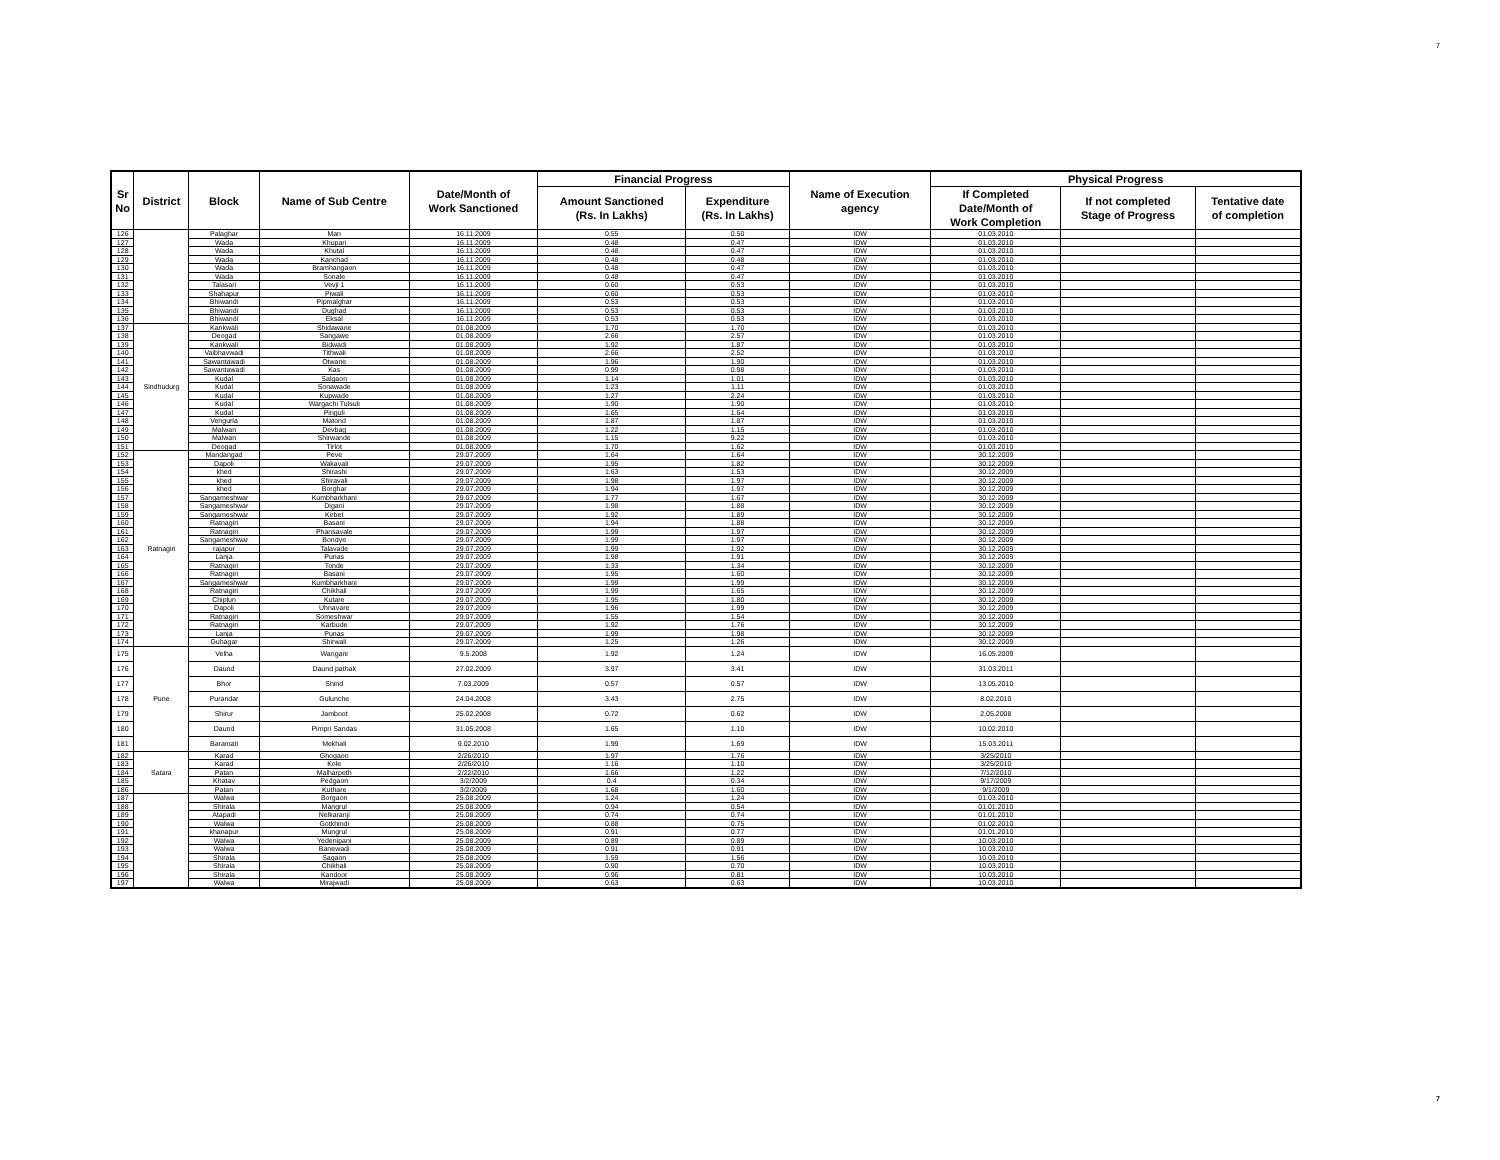7
| Sr No | District | Block | Name of Sub Centre | Date/Month of Work Sanctioned | Financial Progress | | Name of Execution agency | Physical Progress | | |
| --- | --- | --- | --- | --- | --- | --- | --- | --- | --- | --- |
| | | | | | Amount Sanctioned (Rs. In Lakhs) | Expenditure (Rs. In Lakhs) | | If Completed Date/Month of Work Completion | If not completed Stage of Progress | Tentative date of completion |
| 126 | | Palaghar | Man | 16.11.2009 | 0.55 | 0.50 | IDW | 01.03.2010 | | |
| 127 | | Wada | Khupari | 16.11.2009 | 0.48 | 0.47 | IDW | 01.03.2010 | | |
| 128 | | Wada | Khutal | 16.11.2009 | 0.48 | 0.47 | IDW | 01.03.2010 | | |
| 129 | | Wada | Kanchad | 16.11.2009 | 0.48 | 0.48 | IDW | 01.03.2010 | | |
| 130 | | Wada | Bramhangaon | 16.11.2009 | 0.48 | 0.47 | IDW | 01.03.2010 | | |
| 131 | | Wada | Sonale | 16.11.2009 | 0.48 | 0.47 | IDW | 01.03.2010 | | |
| 132 | | Talasari | Vevji 1 | 16.11.2009 | 0.60 | 0.53 | IDW | 01.03.2010 | | |
| 133 | | Shahapur | Piwali | 16.11.2009 | 0.60 | 0.53 | IDW | 01.03.2010 | | |
| 134 | | Bhiwandi | Pipmalghar | 16.11.2009 | 0.53 | 0.53 | IDW | 01.03.2010 | | |
| 135 | | Bhiwandi | Dughad | 16.11.2009 | 0.53 | 0.53 | IDW | 01.03.2010 | | |
| 136 | | Bhiwandi | Eksal | 16.11.2009 | 0.53 | 0.53 | IDW | 01.03.2010 | | |
| 137 | Sindhudurg | Kankwali | Shidawane | 01.08.2009 | 1.70 | 1.70 | IDW | 01.03.2010 | | |
| 138 | | Deogad | Sangawe | 01.08.2009 | 2.66 | 2.57 | IDW | 01.03.2010 | | |
| 139 | | Kankwali | Bidwadi | 01.08.2009 | 1.92 | 1.87 | IDW | 01.03.2010 | | |
| 140 | | Vaibhavwadi | Tithwali | 01.08.2009 | 2.66 | 2.52 | IDW | 01.03.2010 | | |
| 141 | | Sawantawadi | Otwane | 01.08.2009 | 1.96 | 1.90 | IDW | 01.03.2010 | | |
| 142 | | Sawantawadi | Kas | 01.08.2009 | 0.99 | 0.98 | IDW | 01.03.2010 | | |
| 143 | | Kudal | Salgaon | 01.08.2009 | 1.14 | 1.01 | IDW | 01.03.2010 | | |
| 144 | | Kudal | Sonawade | 01.08.2009 | 1.23 | 1.11 | IDW | 01.03.2010 | | |
| 145 | | Kudal | Kupwade | 01.08.2009 | 1.27 | 2.24 | IDW | 01.03.2010 | | |
| 146 | | Kudal | Wargachi Tulsuli | 01.08.2009 | 1.90 | 1.90 | IDW | 01.03.2010 | | |
| 147 | | Kudal | Pinguli | 01.08.2009 | 1.65 | 1.64 | IDW | 01.03.2010 | | |
| 148 | | Vengurla | Matond | 01.08.2009 | 1.87 | 1.87 | IDW | 01.03.2010 | | |
| 149 | | Malwan | Devbag | 01.08.2009 | 1.22 | 1.15 | IDW | 01.03.2010 | | |
| 150 | | Malwan | Shirwande | 01.08.2009 | 1.15 | 9.22 | IDW | 01.03.2010 | | |
| 151 | | Deogad | Tirlot | 01.08.2009 | 1.70 | 1.62 | IDW | 01.03.2010 | | |
| 152 | Ratnagiri | Mandangad | Peve | 29.07.2009 | 1.64 | 1.64 | IDW | 30.12.2009 | | |
| 153 | | Dapoli | Wakavali | 29.07.2009 | 1.95 | 1.82 | IDW | 30.12.2009 | | |
| 154 | | khed | Shirashi | 29.07.2009 | 1.63 | 1.53 | IDW | 30.12.2009 | | |
| 155 | | khed | Shiravali | 29.07.2009 | 1.98 | 1.97 | IDW | 30.12.2009 | | |
| 156 | | khed | Borghar | 29.07.2009 | 1.94 | 1.97 | IDW | 30.12.2009 | | |
| 157 | | Sangameshwar | Kumbharkhani | 29.07.2009 | 1.77 | 1.67 | IDW | 30.12.2009 | | |
| 158 | | Sangameshwar | Digani | 29.07.2009 | 1.98 | 1.88 | IDW | 30.12.2009 | | |
| 159 | | Sangameshwar | Kirbet | 29.07.2009 | 1.92 | 1.89 | IDW | 30.12.2009 | | |
| 160 | | Ratnagiri | Basani | 29.07.2009 | 1.94 | 1.88 | IDW | 30.12.2009 | | |
| 161 | | Ratnagiri | Phansavale | 29.07.2009 | 1.99 | 1.97 | IDW | 30.12.2009 | | |
| 162 | | Sangameshwar | Bondye | 29.07.2009 | 1.99 | 1.97 | IDW | 30.12.2009 | | |
| 163 | | rajapur | Talavade | 29.07.2009 | 1.99 | 1.92 | IDW | 30.12.2009 | | |
| 164 | | Lanja | Punas | 29.07.2009 | 1.98 | 1.91 | IDW | 30.12.2009 | | |
| 165 | | Ratnagiri | Tonde | 29.07.2009 | 1.33 | 1.34 | IDW | 30.12.2009 | | |
| 166 | | Ratnagiri | Basani | 29.07.2009 | 1.95 | 1.60 | IDW | 30.12.2009 | | |
| 167 | | Sangameshwar | Kumbharkhani | 29.07.2009 | 1.99 | 1.99 | IDW | 30.12.2009 | | |
| 168 | | Ratnagiri | Chikhali | 29.07.2009 | 1.99 | 1.65 | IDW | 30.12.2009 | | |
| 169 | | Chiplun | Kutare | 29.07.2009 | 1.95 | 1.80 | IDW | 30.12.2009 | | |
| 170 | | Dapoli | Uhnavare | 29.07.2009 | 1.96 | 1.99 | IDW | 30.12.2009 | | |
| 171 | | Ratnagiri | Someshwar | 29.07.2009 | 1.55 | 1.54 | IDW | 30.12.2009 | | |
| 172 | | Ratnagiri | Karbude | 29.07.2009 | 1.92 | 1.76 | IDW | 30.12.2009 | | |
| 173 | | Lanja | Punas | 29.07.2009 | 1.99 | 1.98 | IDW | 30.12.2009 | | |
| 174 | | Guhagar | Shirwali | 29.07.2009 | 1.25 | 1.26 | IDW | 30.12.2009 | | |
| 175 | Pune | Velha | Wangani | 9.5.2008 | 1.92 | 1.24 | IDW | 16.05.2009 | | |
| 176 | | Daund | Daund pathak | 27.02.2009 | 3.97 | 3.41 | IDW | 31.03.2011 | | |
| 177 | | Bhor | Shind | 7.03.2009 | 0.57 | 0.57 | IDW | 13.05.2010 | | |
| 178 | | Purandar | Gulunche | 24.04.2008 | 3.43 | 2.75 | IDW | 8.02.2010 | | |
| 179 | | Shirur | Jamboot | 25.02.2008 | 0.72 | 0.62 | IDW | 2.05.2008 | | |
| 180 | | Daund | Pimpri Sandas | 31.05.2008 | 1.65 | 1.10 | IDW | 10.02.2010 | | |
| 181 | | Baramati | Mekhali | 9.02.2010 | 1.99 | 1.69 | IDW | 15.03.2011 | | |
| 182 | Satara | Karad | Ghogaon | 2/26/2010 | 1.97 | 1.76 | IDW | 3/25/2010 | | |
| 183 | | Karad | Kole | 2/26/2010 | 1.16 | 1.10 | IDW | 3/25/2010 | | |
| 184 | | Patan | Malharpeth | 2/22/2010 | 1.66 | 1.22 | IDW | 7/12/2010 | | |
| 185 | | Khatav | Pedgaon | 3/2/2009 | 0.4 | 0.34 | IDW | 9/17/2009 | | |
| 186 | | Patan | Kuthare | 3/2/2009 | 1.68 | 1.60 | IDW | 9/1/2009 | | |
| 187 | | Walwa | Borgaon | 25.08.2009 | 1.24 | 1.24 | IDW | 01.03.2010 | | |
| 188 | | Shirala | Mangrul | 25.08.2009 | 0.94 | 0.54 | IDW | 01.01.2010 | | |
| 189 | | Atapadi | Nelkaranji | 25.08.2009 | 0.74 | 0.74 | IDW | 01.01.2010 | | |
| 190 | | Walwa | Gotkhindi | 25.08.2009 | 0.88 | 0.75 | IDW | 01.02.2010 | | |
| 191 | | khanapur | Mungrul | 25.08.2009 | 0.91 | 0.77 | IDW | 01.01.2010 | | |
| 192 | | Walwa | Yedenipani | 25.08.2009 | 0.89 | 0.89 | IDW | 10.03.2010 | | |
| 193 | | Walwa | Banewadi | 25.08.2009 | 0.91 | 0.91 | IDW | 10.03.2010 | | |
| 194 | | Shirala | Sagaon | 25.08.2009 | 1.59 | 1.56 | IDW | 10.03.2010 | | |
| 195 | | Shirala | Chikhali | 25.08.2009 | 0.90 | 0.70 | IDW | 10.03.2010 | | |
| 196 | | Shirala | Kandoor | 25.08.2009 | 0.96 | 0.81 | IDW | 10.03.2010 | | |
| 197 | | Walwa | Mirajwadi | 25.08.2009 | 0.63 | 0.63 | IDW | 10.03.2010 | | |
7